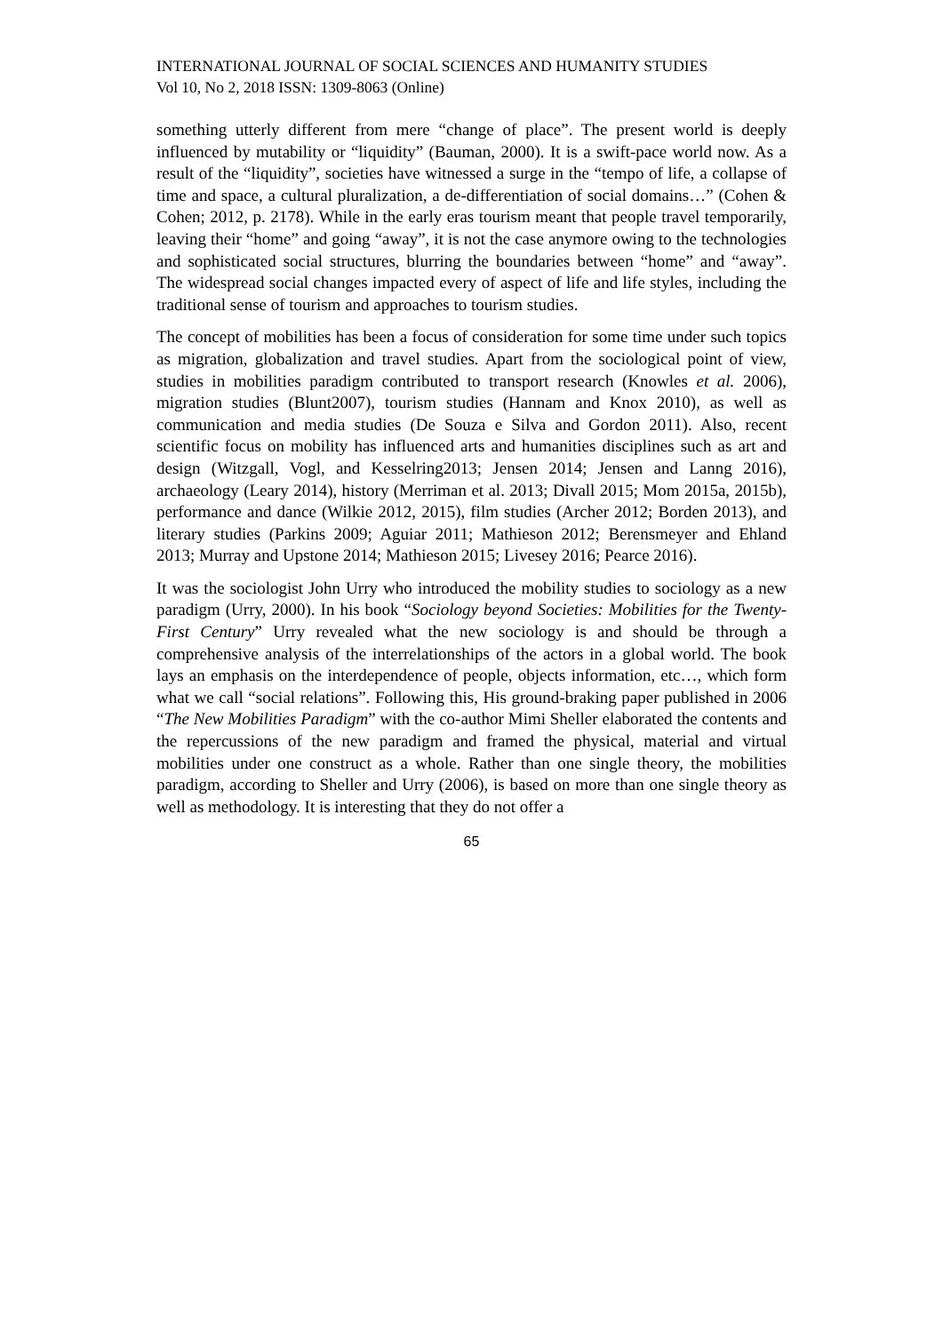INTERNATIONAL JOURNAL OF SOCIAL SCIENCES AND HUMANITY STUDIES
Vol 10, No 2, 2018 ISSN: 1309-8063 (Online)
something utterly different from mere “change of place”. The present world is deeply influenced by mutability or “liquidity” (Bauman, 2000). It is a swift-pace world now. As a result of the “liquidity”, societies have witnessed a surge in the “tempo of life, a collapse of time and space, a cultural pluralization, a de-differentiation of social domains…” (Cohen & Cohen; 2012, p. 2178). While in the early eras tourism meant that people travel temporarily, leaving their “home” and going “away”, it is not the case anymore owing to the technologies and sophisticated social structures, blurring the boundaries between “home” and “away”. The widespread social changes impacted every of aspect of life and life styles, including the traditional sense of tourism and approaches to tourism studies.
The concept of mobilities has been a focus of consideration for some time under such topics as migration, globalization and travel studies. Apart from the sociological point of view, studies in mobilities paradigm contributed to transport research (Knowles et al. 2006), migration studies (Blunt2007), tourism studies (Hannam and Knox 2010), as well as communication and media studies (De Souza e Silva and Gordon 2011). Also, recent scientific focus on mobility has influenced arts and humanities disciplines such as art and design (Witzgall, Vogl, and Kesselring2013; Jensen 2014; Jensen and Lanng 2016), archaeology (Leary 2014), history (Merriman et al. 2013; Divall 2015; Mom 2015a, 2015b), performance and dance (Wilkie 2012, 2015), film studies (Archer 2012; Borden 2013), and literary studies (Parkins 2009; Aguiar 2011; Mathieson 2012; Berensmeyer and Ehland 2013; Murray and Upstone 2014; Mathieson 2015; Livesey 2016; Pearce 2016).
It was the sociologist John Urry who introduced the mobility studies to sociology as a new paradigm (Urry, 2000). In his book “Sociology beyond Societies: Mobilities for the Twenty-First Century” Urry revealed what the new sociology is and should be through a comprehensive analysis of the interrelationships of the actors in a global world. The book lays an emphasis on the interdependence of people, objects information, etc…, which form what we call “social relations”. Following this, His ground-braking paper published in 2006 “The New Mobilities Paradigm” with the co-author Mimi Sheller elaborated the contents and the repercussions of the new paradigm and framed the physical, material and virtual mobilities under one construct as a whole. Rather than one single theory, the mobilities paradigm, according to Sheller and Urry (2006), is based on more than one single theory as well as methodology. It is interesting that they do not offer a
65